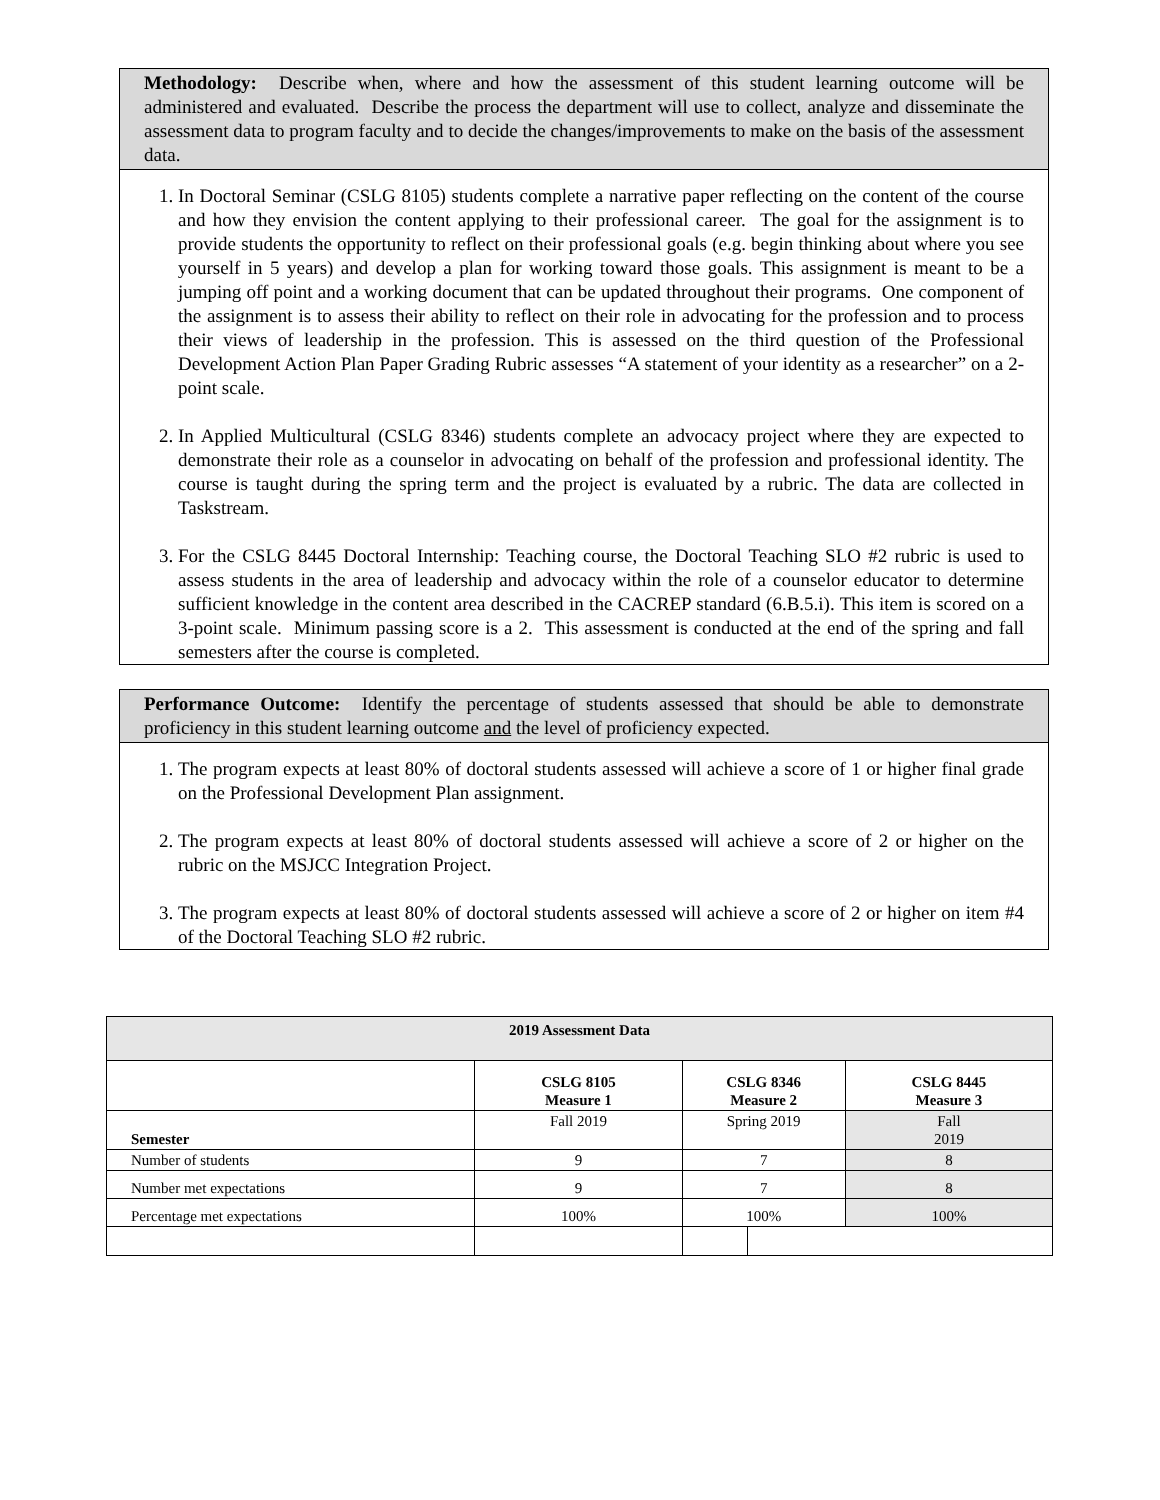Methodology: Describe when, where and how the assessment of this student learning outcome will be administered and evaluated. Describe the process the department will use to collect, analyze and disseminate the assessment data to program faculty and to decide the changes/improvements to make on the basis of the assessment data.
1. In Doctoral Seminar (CSLG 8105) students complete a narrative paper reflecting on the content of the course and how they envision the content applying to their professional career. The goal for the assignment is to provide students the opportunity to reflect on their professional goals (e.g. begin thinking about where you see yourself in 5 years) and develop a plan for working toward those goals. This assignment is meant to be a jumping off point and a working document that can be updated throughout their programs. One component of the assignment is to assess their ability to reflect on their role in advocating for the profession and to process their views of leadership in the profession. This is assessed on the third question of the Professional Development Action Plan Paper Grading Rubric assesses “A statement of your identity as a researcher” on a 2-point scale.
2. In Applied Multicultural (CSLG 8346) students complete an advocacy project where they are expected to demonstrate their role as a counselor in advocating on behalf of the profession and professional identity. The course is taught during the spring term and the project is evaluated by a rubric. The data are collected in Taskstream.
3. For the CSLG 8445 Doctoral Internship: Teaching course, the Doctoral Teaching SLO #2 rubric is used to assess students in the area of leadership and advocacy within the role of a counselor educator to determine sufficient knowledge in the content area described in the CACREP standard (6.B.5.i). This item is scored on a 3-point scale. Minimum passing score is a 2. This assessment is conducted at the end of the spring and fall semesters after the course is completed.
Performance Outcome: Identify the percentage of students assessed that should be able to demonstrate proficiency in this student learning outcome and the level of proficiency expected.
1. The program expects at least 80% of doctoral students assessed will achieve a score of 1 or higher final grade on the Professional Development Plan assignment.
2. The program expects at least 80% of doctoral students assessed will achieve a score of 2 or higher on the rubric on the MSJCC Integration Project.
3. The program expects at least 80% of doctoral students assessed will achieve a score of 2 or higher on item #4 of the Doctoral Teaching SLO #2 rubric.
| 2019 Assessment Data | | | | |
| --- | --- | --- | --- | --- |
| | CSLG 8105 Measure 1 | CSLG 8346 Measure 2 | | CSLG 8445 Measure 3 |
| Semester | Fall 2019 | Spring 2019 | | Fall 2019 |
| Number of students | 9 | 7 | | 8 |
| Number met expectations | 9 | 7 | | 8 |
| Percentage met expectations | 100% | 100% | | 100% |